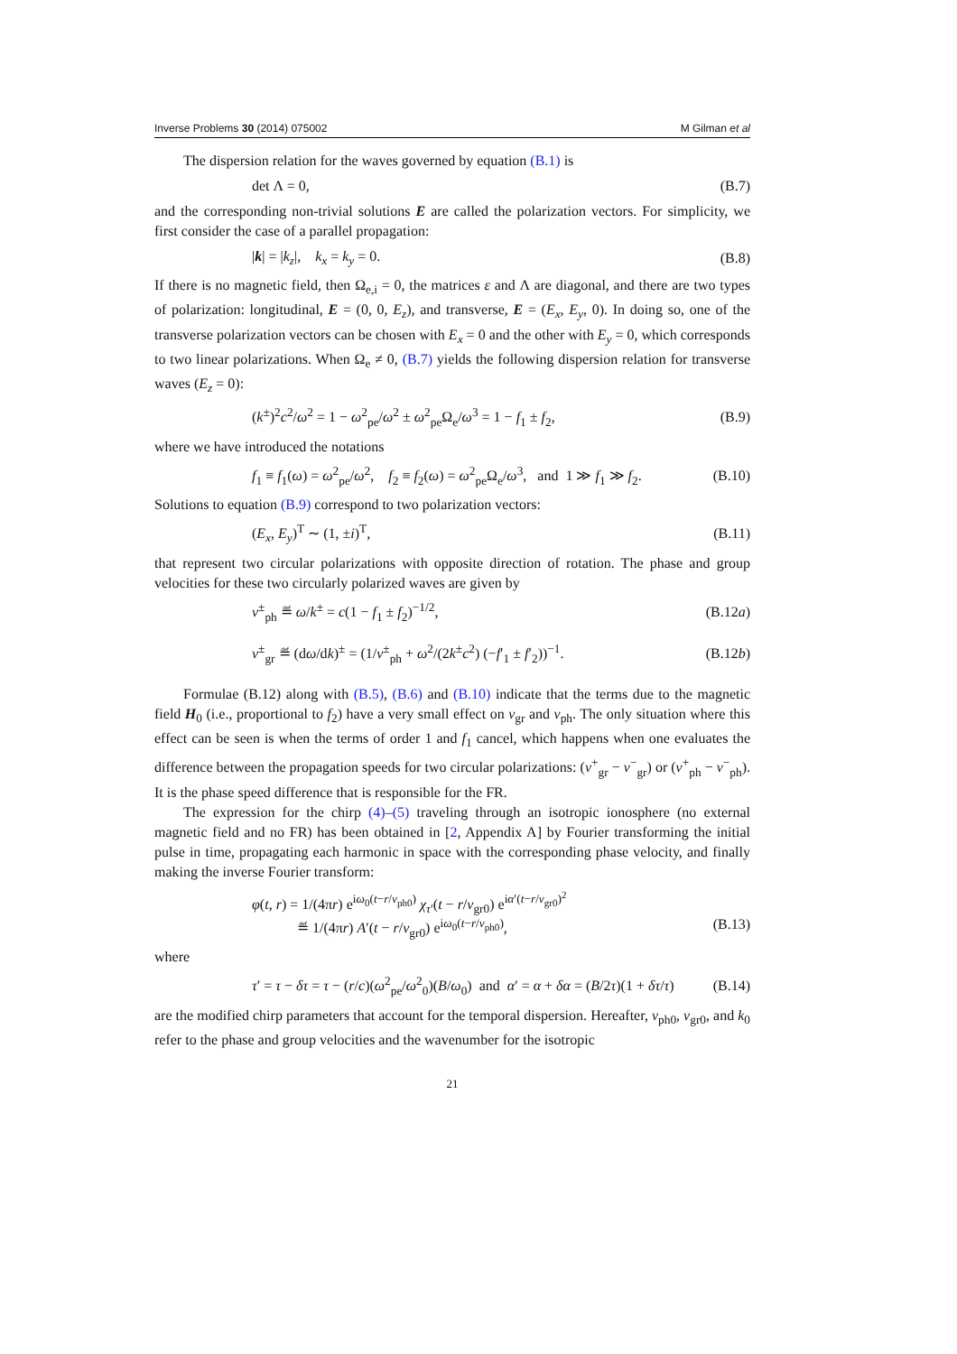Inverse Problems 30 (2014) 075002 M Gilman et al
The dispersion relation for the waves governed by equation (B.1) is
det Λ = 0, (B.7)
and the corresponding non-trivial solutions E are called the polarization vectors. For simplicity, we first consider the case of a parallel propagation:
|k| = |k<sub>z</sub>|, k<sub>x</sub> = k<sub>y</sub> = 0. (B.8)
If there is no magnetic field, then Ω<sub>e,i</sub> = 0, the matrices ε and Λ are diagonal, and there are two types of polarization: longitudinal, E = (0, 0, E<sub>z</sub>), and transverse, E = (E<sub>x</sub>, E<sub>y</sub>, 0). In doing so, one of the transverse polarization vectors can be chosen with E<sub>x</sub> = 0 and the other with E<sub>y</sub> = 0, which corresponds to two linear polarizations. When Ω<sub>e</sub> ≠ 0, (B.7) yields the following dispersion relation for transverse waves (E<sub>z</sub> = 0):
(k<sup>±</sup>)<sup>2</sup>c<sup>2</sup>/ω<sup>2</sup> = 1 − ω<sup>2</sup><sub>pe</sub>/ω<sup>2</sup> ± ω<sup>2</sup><sub>pe</sub>Ω<sub>e</sub>/ω<sup>3</sup> = 1 − f<sub>1</sub> ± f<sub>2</sub>, (B.9)
where we have introduced the notations
f<sub>1</sub> ≡ f<sub>1</sub>(ω) = ω<sup>2</sup><sub>pe</sub>/ω<sup>2</sup>, f<sub>2</sub> ≡ f<sub>2</sub>(ω) = ω<sup>2</sup><sub>pe</sub>Ω<sub>e</sub>/ω<sup>3</sup>, and 1 ≫ f<sub>1</sub> ≫ f<sub>2</sub>. (B.10)
Solutions to equation (B.9) correspond to two polarization vectors:
(E<sub>x</sub>, E<sub>y</sub>)<sup>T</sup> ∼ (1, ±i)<sup>T</sup>, (B.11)
that represent two circular polarizations with opposite direction of rotation. The phase and group velocities for these two circularly polarized waves are given by
v<sup>±</sup><sub>ph</sub> ≝ ω/k<sup>±</sup> = c(1 − f<sub>1</sub> ± f<sub>2</sub>)<sup>−1/2</sup>, (B.12a)
v<sup>±</sup><sub>gr</sub> ≝ (dω/dk)<sup>±</sup> = (1/v<sup>±</sup><sub>ph</sub> + ω<sup>2</sup>/(2k<sup>±</sup>c<sup>2</sup>) (−f′<sub>1</sub> ± f′<sub>2</sub>))<sup>−1</sup>. (B.12b)
Formulae (B.12) along with (B.5), (B.6) and (B.10) indicate that the terms due to the magnetic field H<sub>0</sub> (i.e., proportional to f<sub>2</sub>) have a very small effect on v<sub>gr</sub> and v<sub>ph</sub>. The only situation where this effect can be seen is when the terms of order 1 and f<sub>1</sub> cancel, which happens when one evaluates the difference between the propagation speeds for two circular polarizations: (v<sup>+</sup><sub>gr</sub> − v<sup>−</sup><sub>gr</sub>) or (v<sup>+</sup><sub>ph</sub> − v<sup>−</sup><sub>ph</sub>). It is the phase speed difference that is responsible for the FR.
The expression for the chirp (4)–(5) traveling through an isotropic ionosphere (no external magnetic field and no FR) has been obtained in [2, Appendix A] by Fourier transforming the initial pulse in time, propagating each harmonic in space with the corresponding phase velocity, and finally making the inverse Fourier transform:
φ(t, r) = 1/(4πr) e<sup>iω<sub>0</sub>(t−r/v<sub>ph0</sub>)</sup> χ<sub>τ′</sub>(t − r/v<sub>gr0</sub>) e<sup>iα′(t−r/v<sub>gr0</sub>)<sup>2</sup></sup>
≝ 1/(4πr) A′(t − r/v<sub>gr0</sub>) e<sup>iω<sub>0</sub>(t−r/v<sub>ph0</sub>)</sup>, (B.13)
where
τ′ = τ − δτ = τ − (r/c)(ω<sup>2</sup><sub>pe</sub>/ω<sup>2</sup><sub>0</sub>)(B/ω<sub>0</sub>) and α′ = α + δα = (B/2τ)(1 + δτ/τ) (B.14)
are the modified chirp parameters that account for the temporal dispersion. Hereafter, v<sub>ph0</sub>, v<sub>gr0</sub>, and k<sub>0</sub> refer to the phase and group velocities and the wavenumber for the isotropic
21